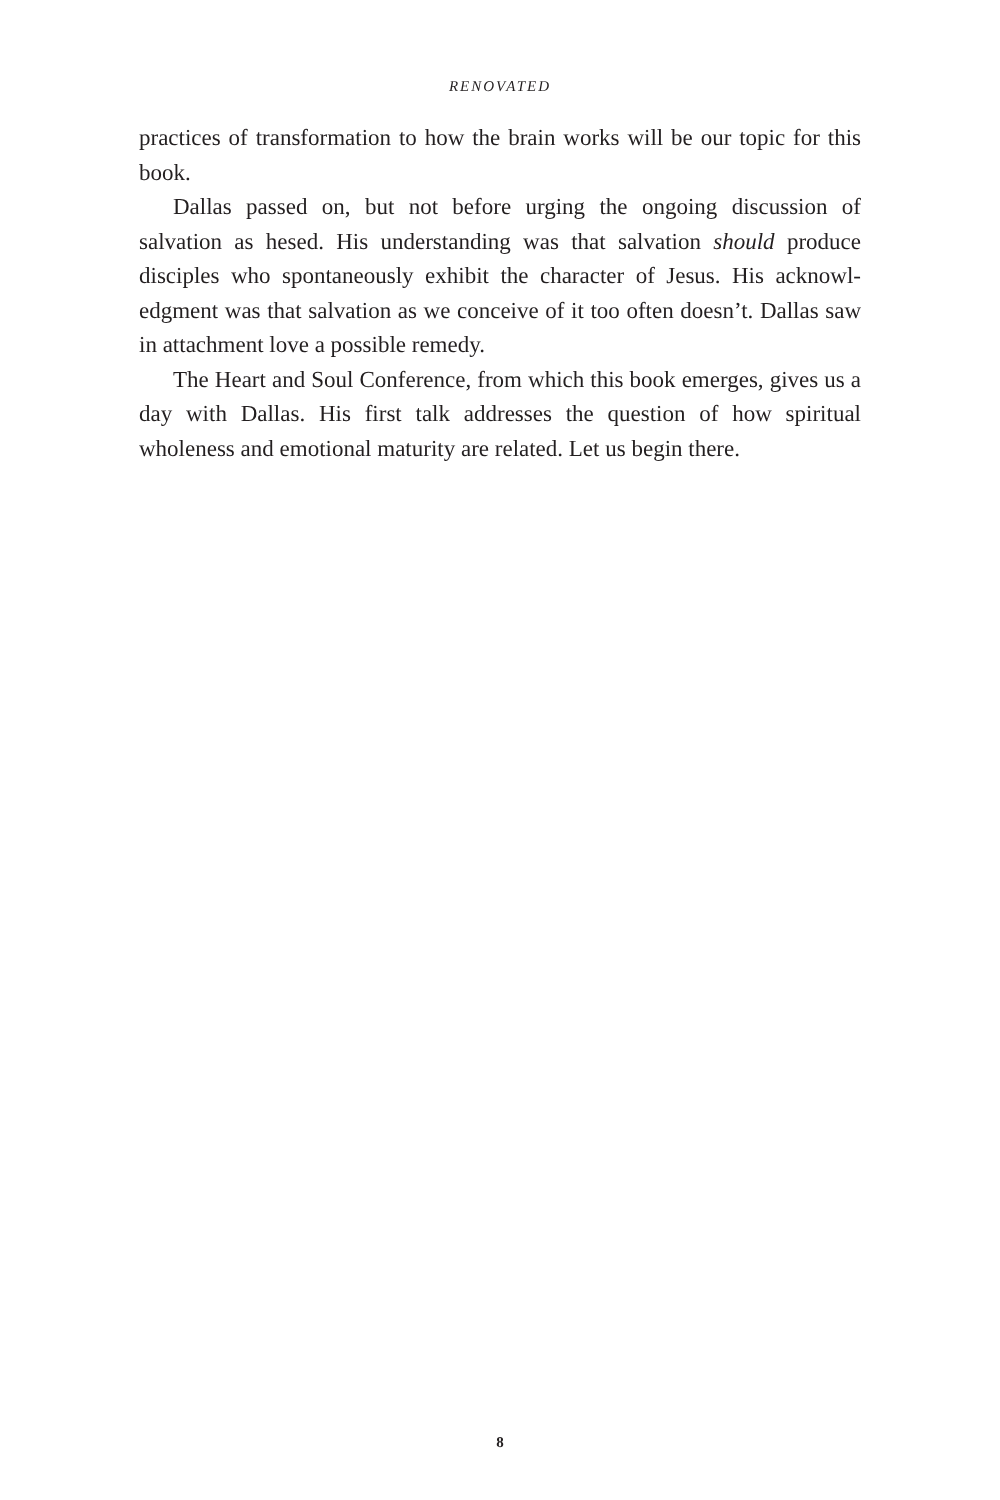RENOVATED
practices of transformation to how the brain works will be our topic for this book.
Dallas passed on, but not before urging the ongoing discussion of salvation as hesed. His understanding was that salvation should produce disciples who spontaneously exhibit the character of Jesus. His acknowl­edgment was that salvation as we conceive of it too often doesn’t. Dallas saw in attachment love a possible remedy.
The Heart and Soul Conference, from which this book emerges, gives us a day with Dallas. His first talk addresses the question of how spiritual wholeness and emotional maturity are related. Let us begin there.
8